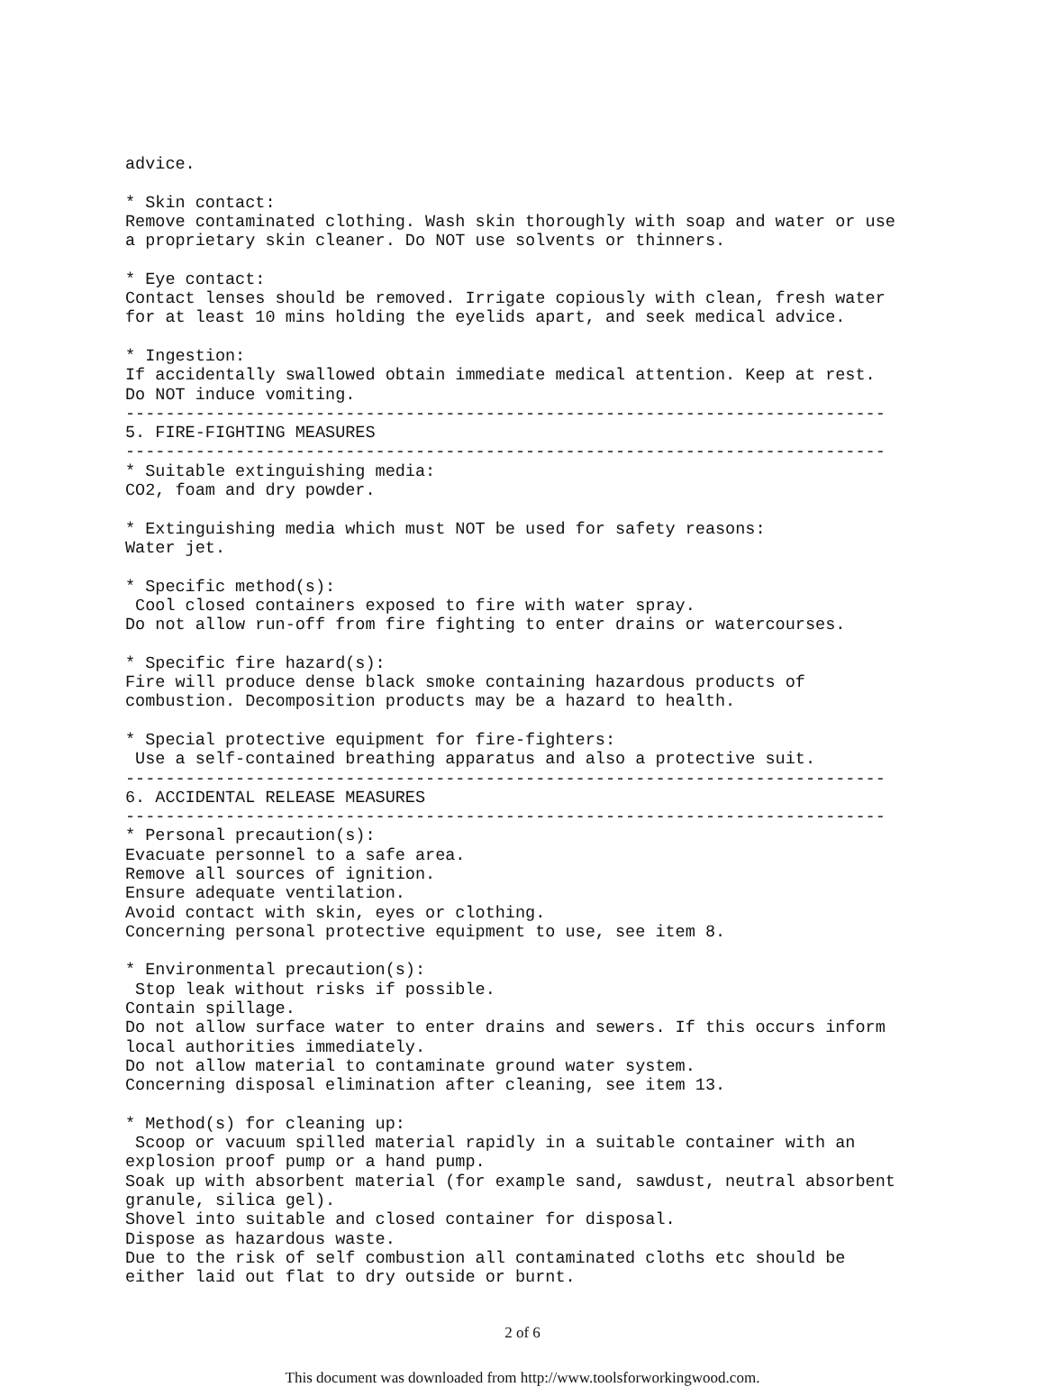advice.

* Skin contact:
Remove contaminated clothing. Wash skin thoroughly with soap and water or use
a proprietary skin cleaner. Do NOT use solvents or thinners.

* Eye contact:
Contact lenses should be removed. Irrigate copiously with clean, fresh water
for at least 10 mins holding the eyelids apart, and seek medical advice.

* Ingestion:
If accidentally swallowed obtain immediate medical attention. Keep at rest.
Do NOT induce vomiting.
----------------------------------------------------------------------------
5. FIRE-FIGHTING MEASURES
----------------------------------------------------------------------------
* Suitable extinguishing media:
CO2, foam and dry powder.

* Extinguishing media which must NOT be used for safety reasons:
Water jet.

* Specific method(s):
 Cool closed containers exposed to fire with water spray.
Do not allow run-off from fire fighting to enter drains or watercourses.

* Specific fire hazard(s):
Fire will produce dense black smoke containing hazardous products of
combustion. Decomposition products may be a hazard to health.

* Special protective equipment for fire-fighters:
 Use a self-contained breathing apparatus and also a protective suit.
----------------------------------------------------------------------------
6. ACCIDENTAL RELEASE MEASURES
----------------------------------------------------------------------------
* Personal precaution(s):
Evacuate personnel to a safe area.
Remove all sources of ignition.
Ensure adequate ventilation.
Avoid contact with skin, eyes or clothing.
Concerning personal protective equipment to use, see item 8.

* Environmental precaution(s):
 Stop leak without risks if possible.
Contain spillage.
Do not allow surface water to enter drains and sewers. If this occurs inform
local authorities immediately.
Do not allow material to contaminate ground water system.
Concerning disposal elimination after cleaning, see item 13.

* Method(s) for cleaning up:
 Scoop or vacuum spilled material rapidly in a suitable container with an
explosion proof pump or a hand pump.
Soak up with absorbent material (for example sand, sawdust, neutral absorbent
granule, silica gel).
Shovel into suitable and closed container for disposal.
Dispose as hazardous waste.
Due to the risk of self combustion all contaminated cloths etc should be
either laid out flat to dry outside or burnt.
2 of 6
This document was downloaded from http://www.toolsforworkingwood.com.